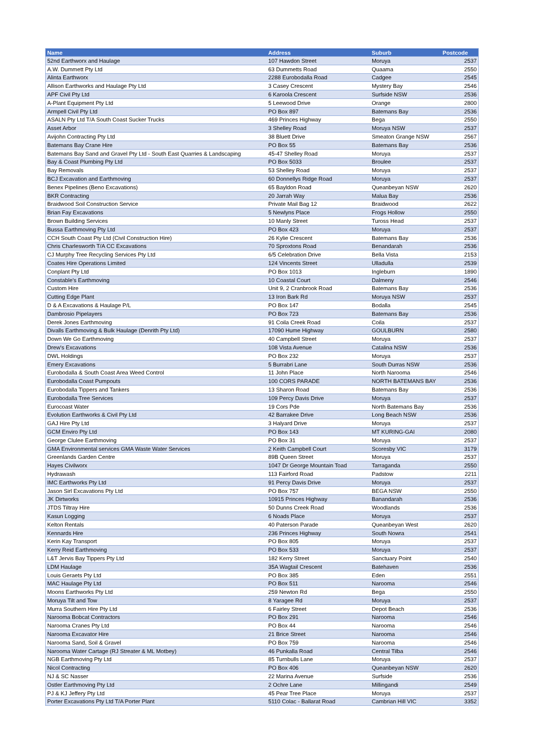| Name | Address | Suburb | Postcode |
| --- | --- | --- | --- |
| 52nd Earthworx and Haulage | 107 Hawdon Street | Moruya | 2537 |
| A.W. Dummett Pty Ltd | 63 Dummetts Road | Quaama | 2550 |
| Alinta Earthworx | 2288 Eurobodalla Road | Cadgee | 2545 |
| Allison Earthworks and Haulage Pty Ltd | 3 Casey Crescent | Mystery Bay | 2546 |
| APF Civil Pty Ltd | 6 Karoola Crescent | Surfside NSW | 2536 |
| A-Plant Equipment Pty Ltd | 5 Leewood Drive | Orange | 2800 |
| Armpell Civil Pty Ltd | PO Box 897 | Batemans Bay | 2536 |
| ASALN Pty Ltd T/A South Coast Sucker Trucks | 469 Princes Highway | Bega | 2550 |
| Asset Arbor | 3 Shelley Road | Moruya NSW | 2537 |
| Avijohn Contracting Pty Ltd | 38 Bluett Drive | Smeaton Grange NSW | 2567 |
| Batemans Bay Crane Hire | PO Box 55 | Batemans Bay | 2536 |
| Batemans Bay Sand and Gravel Pty Ltd - South East Quarries & Landscaping | 45-47 Shelley Road | Moruya | 2537 |
| Bay & Coast Plumbing Pty Ltd | PO Box 5033 | Broulee | 2537 |
| Bay Removals | 53 Shelley Road | Moruya | 2537 |
| BCJ Excavation and Earthmoving | 60 Donnellys Ridge Road | Moruya | 2537 |
| Benex Pipelines (Beno Excavations) | 65 Bayldon Road | Queanbeyan NSW | 2620 |
| BKR Contracting | 20 Jarrah Way | Malua Bay | 2536 |
| Braidwood Soil Construction Service | Private Mail Bag 12 | Braidwood | 2622 |
| Brian Fay Excavations | 5 Newlyns Place | Frogs Hollow | 2550 |
| Brown Building Services | 10 Manly Street | Tuross Head | 2537 |
| Bussa Earthmoving Pty Ltd | PO Box 423 | Moruya | 2537 |
| CCH South Coast Pty Ltd (Civil Construction Hire) | 26 Kylie Crescent | Batemans Bay | 2536 |
| Chris Charlesworth T/A CC Excavations | 70 Sproxtons Road | Benandarah | 2536 |
| CJ Murphy Tree Recycling Services Pty Ltd | 6/5 Celebration Drive | Bella Vista | 2153 |
| Coates Hire Operations Limited | 124 Vincents Street | Ulladulla | 2539 |
| Conplant Pty Ltd | PO Box 1013 | Ingleburn | 1890 |
| Constable's Earthmoving | 10 Coastal Court | Dalmeny | 2546 |
| Custom Hire | Unit 9, 2 Cranbrook Road | Batemans Bay | 2536 |
| Cutting Edge Plant | 13 Iron Bark Rd | Moruya NSW | 2537 |
| D & A Excavations & Haulage P/L | PO Box 147 | Bodalla | 2545 |
| Dambrosio Pipelayers | PO Box 723 | Batemans Bay | 2536 |
| Derek Jones Earthmoving | 91 Coila Creek Road | Coila | 2537 |
| Divalls Earthmoving & Bulk Haulage (Denrith Pty Ltd) | 17090 Hume Highway | GOULBURN | 2580 |
| Down We Go Earthmoving | 40 Campbell Street | Moruya | 2537 |
| Drew's Excavations | 108 Vista Avenue | Catalina NSW | 2536 |
| DWL Holdings | PO Box 232 | Moruya | 2537 |
| Emery Excavations | 5 Burrabri Lane | South Durras NSW | 2536 |
| Eurobodalla & South Coast Area Weed Control | 11 John Place | North Narooma | 2546 |
| Eurobodalla Coast Pumpouts | 100 CORS PARADE | NORTH BATEMANS BAY | 2536 |
| Eurobodalla Tippers and Tankers | 13 Sharon Road | Batemans Bay | 2536 |
| Eurobodalla Tree Services | 109 Percy Davis Drive | Moruya | 2537 |
| Eurocoast Water | 19 Cors Pde | North Batemans Bay | 2536 |
| Evolution Earthworks & Civil Pty Ltd | 42 Barrakee Drive | Long Beach NSW | 2536 |
| GAJ Hire Pty Ltd | 3 Halyard Drive | Moruya | 2537 |
| GCM Enviro Pty Ltd | PO Box 143 | MT KURING-GAI | 2080 |
| George Clulee Earthmoving | PO Box 31 | Moruya | 2537 |
| GMA Environmental services GMA Waste Water Services | 2 Keith Campbell Court | Scoresby VIC | 3179 |
| Greenlands Garden Centre | 89B Queen Street | Moruya | 2537 |
| Hayes Civilworx | 1047 Dr George Mountain Toad | Tarraganda | 2550 |
| Hydrawash | 113 Fairford Road | Padstow | 2211 |
| IMC Earthworks Pty Ltd | 91 Percy Davis Drive | Moruya | 2537 |
| Jason Sirl Excavations Pty Ltd | PO Box 757 | BEGA NSW | 2550 |
| JK Dirtworks | 10915 Princes Highway | Banandarah | 2536 |
| JTDS Tiltray Hire | 50 Dunns Creek Road | Woodlands | 2536 |
| Kasun Logging | 6 Noads Place | Moruya | 2537 |
| Kelton Rentals | 40 Paterson Parade | Queanbeyan West | 2620 |
| Kennards Hire | 236 Princes Highway | South Nowra | 2541 |
| Kerin Kay Transport | PO Box 805 | Moruya | 2537 |
| Kerry Reid Earthmoving | PO Box 533 | Moruya | 2537 |
| L&T Jervis Bay Tippers Pty Ltd | 182 Kerry Street | Sanctuary Point | 2540 |
| LDM Haulage | 35A Wagtail Crescent | Batehaven | 2536 |
| Louis Geraets Pty Ltd | PO Box 385 | Eden | 2551 |
| MAC Haulage Pty Ltd | PO Box 511 | Narooma | 2546 |
| Moons Earthworks Pty Ltd | 259 Newton Rd | Bega | 2550 |
| Moruya Tilt and Tow | 8 Yaragee Rd | Moruya | 2537 |
| Murra Southern Hire Pty Ltd | 6 Fairley Street | Depot Beach | 2536 |
| Narooma Bobcat Contractors | PO Box 291 | Narooma | 2546 |
| Narooma Cranes Pty Ltd | PO Box 44 | Narooma | 2546 |
| Narooma Excavator Hire | 21 Brice Street | Narooma | 2546 |
| Narooma Sand, Soil & Gravel | PO Box 759 | Narooma | 2546 |
| Narooma Water Cartage (RJ Streater & ML Motbey) | 46 Punkalla Road | Central Tilba | 2546 |
| NGB Earthmoving Pty Ltd | 85 Turnbulls Lane | Moruya | 2537 |
| Nicol Contracting | PO Box 406 | Queanbeyan NSW | 2620 |
| NJ & SC Nasser | 22 Marina Avenue | Surfside | 2536 |
| Ostler Earthmoving Pty Ltd | 2 Ochre Lane | Millingandi | 2549 |
| PJ & KJ Jeffery Pty Ltd | 45 Pear Tree Place | Moruya | 2537 |
| Porter Excavations Pty Ltd T/A Porter Plant | 5110 Colac - Ballarat Road | Cambrian Hill VIC | 3352 |